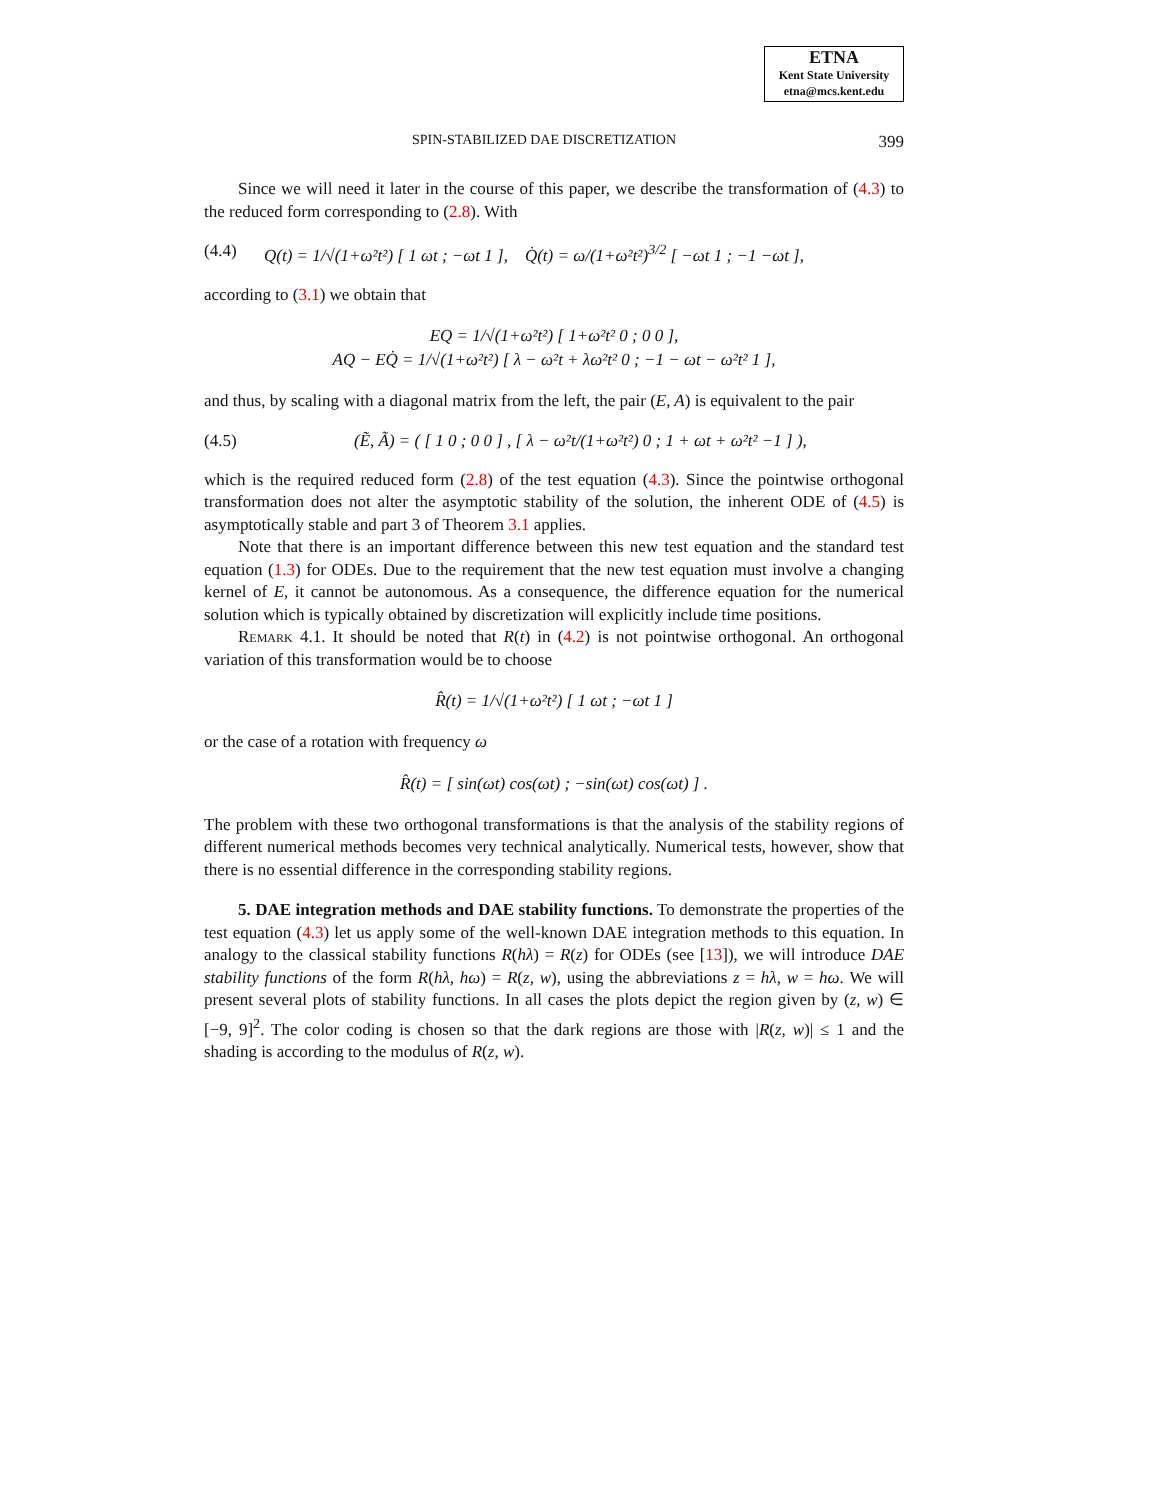ETNA
Kent State University
etna@mcs.kent.edu
SPIN-STABILIZED DAE DISCRETIZATION 399
Since we will need it later in the course of this paper, we describe the transformation of (4.3) to the reduced form corresponding to (2.8). With
(4.4) Q(t) = 1/√(1+ω²t²) [ 1 ωt ; −ωt 1 ], Q̇(t) = ω/(1+ω²t²)<sup>3/2</sup> [ −ωt 1 ; −1 −ωt ],
according to (3.1) we obtain that
EQ = 1/√(1+ω²t²) [ 1+ω²t² 0 ; 0 0 ],
AQ − EQ̇ = 1/√(1+ω²t²) [ λ − ω²t + λω²t² 0 ; −1 − ωt − ω²t² 1 ],
and thus, by scaling with a diagonal matrix from the left, the pair (E, A) is equivalent to the pair
(4.5) (Ẽ, Ã) = ( [ 1 0 ; 0 0 ] , [ λ − ω²t/(1+ω²t²) 0 ; 1 + ωt + ω²t² −1 ] ),
which is the required reduced form (2.8) of the test equation (4.3). Since the pointwise orthogonal transformation does not alter the asymptotic stability of the solution, the inherent ODE of (4.5) is asymptotically stable and part 3 of Theorem 3.1 applies.
Note that there is an important difference between this new test equation and the standard test equation (1.3) for ODEs. Due to the requirement that the new test equation must involve a changing kernel of E, it cannot be autonomous. As a consequence, the difference equation for the numerical solution which is typically obtained by discretization will explicitly include time positions.
Remark 4.1. It should be noted that R(t) in (4.2) is not pointwise orthogonal. An orthogonal variation of this transformation would be to choose
R̂(t) = 1/√(1+ω²t²) [ 1 ωt ; −ωt 1 ]
or the case of a rotation with frequency ω
R̂(t) = [ sin(ωt) cos(ωt) ; −sin(ωt) cos(ωt) ] .
The problem with these two orthogonal transformations is that the analysis of the stability regions of different numerical methods becomes very technical analytically. Numerical tests, however, show that there is no essential difference in the corresponding stability regions.
5. DAE integration methods and DAE stability functions. To demonstrate the properties of the test equation (4.3) let us apply some of the well-known DAE integration methods to this equation. In analogy to the classical stability functions R(hλ) = R(z) for ODEs (see [13]), we will introduce DAE stability functions of the form R(hλ, hω) = R(z, w), using the abbreviations z = hλ, w = hω. We will present several plots of stability functions. In all cases the plots depict the region given by (z, w) ∈ [−9, 9]<sup>2</sup>. The color coding is chosen so that the dark regions are those with |R(z, w)| ≤ 1 and the shading is according to the modulus of R(z, w).